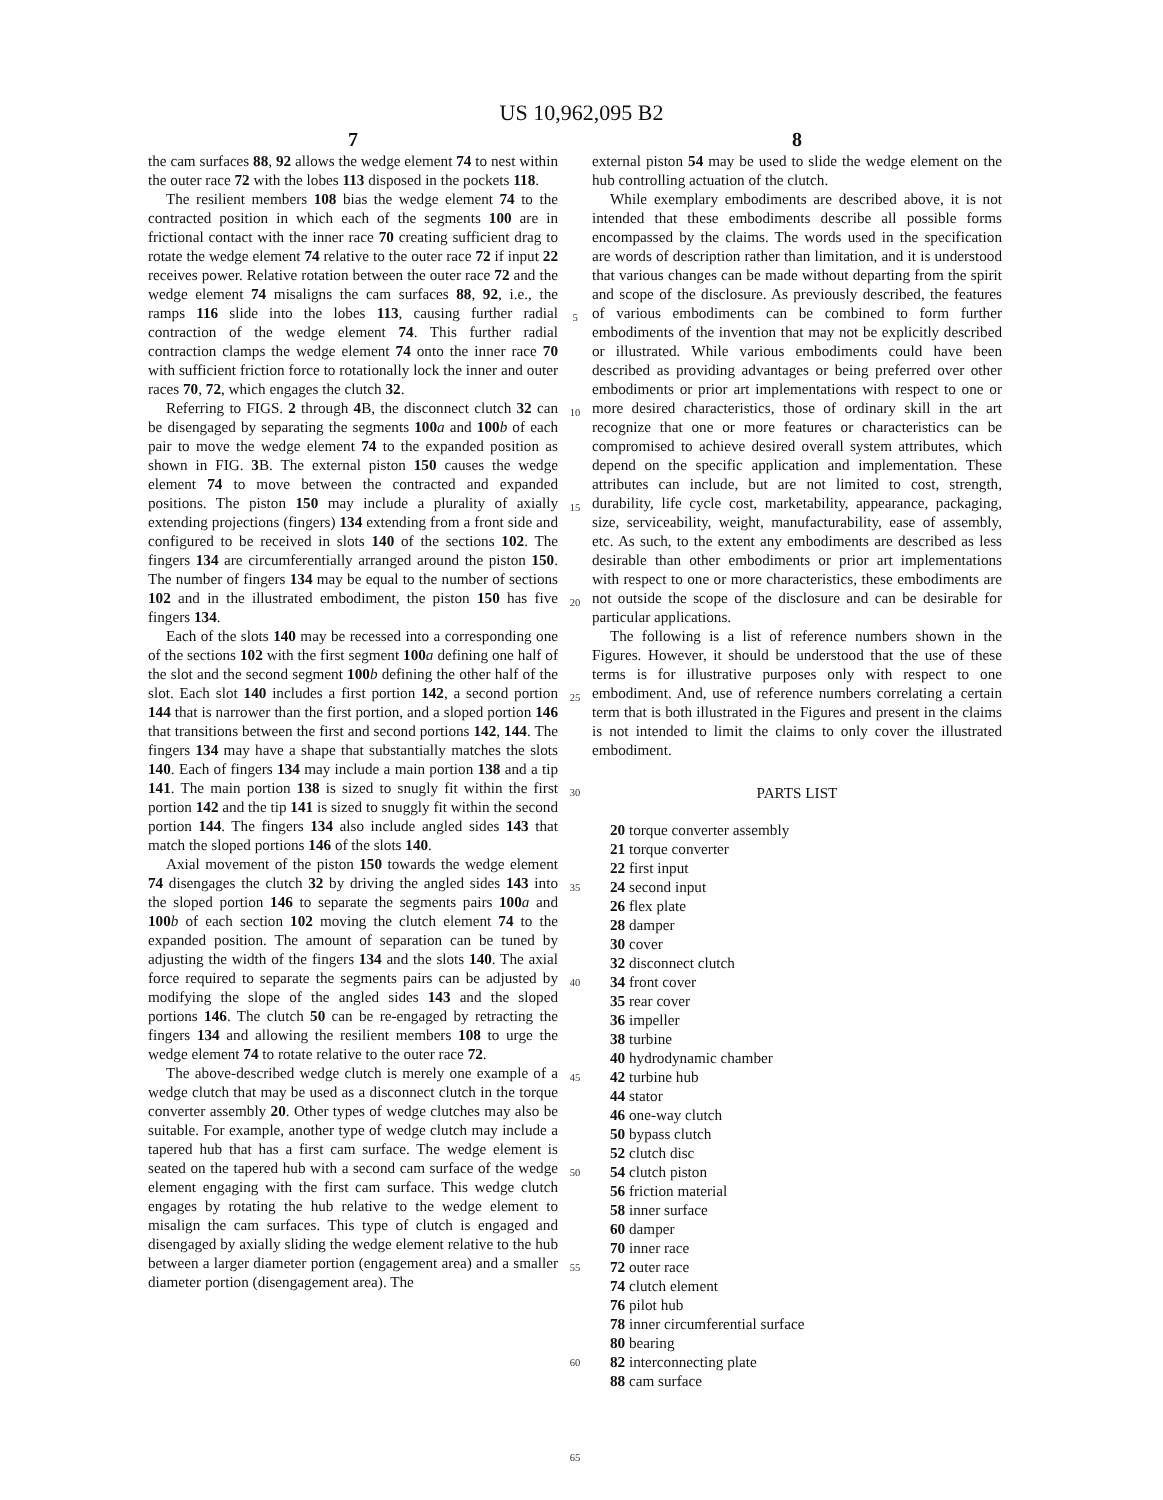US 10,962,095 B2
7
the cam surfaces 88, 92 allows the wedge element 74 to nest within the outer race 72 with the lobes 113 disposed in the pockets 118.
The resilient members 108 bias the wedge element 74 to the contracted position in which each of the segments 100 are in frictional contact with the inner race 70 creating sufficient drag to rotate the wedge element 74 relative to the outer race 72 if input 22 receives power. Relative rotation between the outer race 72 and the wedge element 74 misaligns the cam surfaces 88, 92, i.e., the ramps 116 slide into the lobes 113, causing further radial contraction of the wedge element 74. This further radial contraction clamps the wedge element 74 onto the inner race 70 with sufficient friction force to rotationally lock the inner and outer races 70, 72, which engages the clutch 32.
Referring to FIGS. 2 through 4 B, the disconnect clutch 32 can be disengaged by separating the segments 100 a and 100 b of each pair to move the wedge element 74 to the expanded position as shown in FIG. 3 B. The external piston 150 causes the wedge element 74 to move between the contracted and expanded positions. The piston 150 may include a plurality of axially extending projections (fingers) 134 extending from a front side and configured to be received in slots 140 of the sections 102. The fingers 134 are circumferentially arranged around the piston 150. The number of fingers 134 may be equal to the number of sections 102 and in the illustrated embodiment, the piston 150 has five fingers 134.
Each of the slots 140 may be recessed into a corresponding one of the sections 102 with the first segment 100 a defining one half of the slot and the second segment 100 b defining the other half of the slot. Each slot 140 includes a first portion 142, a second portion 144 that is narrower than the first portion, and a sloped portion 146 that transitions between the first and second portions 142, 144. The fingers 134 may have a shape that substantially matches the slots 140. Each of fingers 134 may include a main portion 138 and a tip 141. The main portion 138 is sized to snugly fit within the first portion 142 and the tip 141 is sized to snuggly fit within the second portion 144. The fingers 134 also include angled sides 143 that match the sloped portions 146 of the slots 140.
Axial movement of the piston 150 towards the wedge element 74 disengages the clutch 32 by driving the angled sides 143 into the sloped portion 146 to separate the segments pairs 100 a and 100 b of each section 102 moving the clutch element 74 to the expanded position. The amount of separation can be tuned by adjusting the width of the fingers 134 and the slots 140. The axial force required to separate the segments pairs can be adjusted by modifying the slope of the angled sides 143 and the sloped portions 146. The clutch 50 can be re-engaged by retracting the fingers 134 and allowing the resilient members 108 to urge the wedge element 74 to rotate relative to the outer race 72.
The above-described wedge clutch is merely one example of a wedge clutch that may be used as a disconnect clutch in the torque converter assembly 20. Other types of wedge clutches may also be suitable. For example, another type of wedge clutch may include a tapered hub that has a first cam surface. The wedge element is seated on the tapered hub with a second cam surface of the wedge element engaging with the first cam surface. This wedge clutch engages by rotating the hub relative to the wedge element to misalign the cam surfaces. This type of clutch is engaged and disengaged by axially sliding the wedge element relative to the hub between a larger diameter portion (engagement area) and a smaller diameter portion (disengagement area). The
5
10
15
20
25
30
35
40
45
50
55
60
65
8
external piston 54 may be used to slide the wedge element on the hub controlling actuation of the clutch.
While exemplary embodiments are described above, it is not intended that these embodiments describe all possible forms encompassed by the claims. The words used in the specification are words of description rather than limitation, and it is understood that various changes can be made without departing from the spirit and scope of the disclosure. As previously described, the features of various embodiments can be combined to form further embodiments of the invention that may not be explicitly described or illustrated. While various embodiments could have been described as providing advantages or being preferred over other embodiments or prior art implementations with respect to one or more desired characteristics, those of ordinary skill in the art recognize that one or more features or characteristics can be compromised to achieve desired overall system attributes, which depend on the specific application and implementation. These attributes can include, but are not limited to cost, strength, durability, life cycle cost, marketability, appearance, packaging, size, serviceability, weight, manufacturability, ease of assembly, etc. As such, to the extent any embodiments are described as less desirable than other embodiments or prior art implementations with respect to one or more characteristics, these embodiments are not outside the scope of the disclosure and can be desirable for particular applications.
The following is a list of reference numbers shown in the Figures. However, it should be understood that the use of these terms is for illustrative purposes only with respect to one embodiment. And, use of reference numbers correlating a certain term that is both illustrated in the Figures and present in the claims is not intended to limit the claims to only cover the illustrated embodiment.
PARTS LIST
20 torque converter assembly
21 torque converter
22 first input
24 second input
26 flex plate
28 damper
30 cover
32 disconnect clutch
34 front cover
35 rear cover
36 impeller
38 turbine
40 hydrodynamic chamber
42 turbine hub
44 stator
46 one-way clutch
50 bypass clutch
52 clutch disc
54 clutch piston
56 friction material
58 inner surface
60 damper
70 inner race
72 outer race
74 clutch element
76 pilot hub
78 inner circumferential surface
80 bearing
82 interconnecting plate
88 cam surface